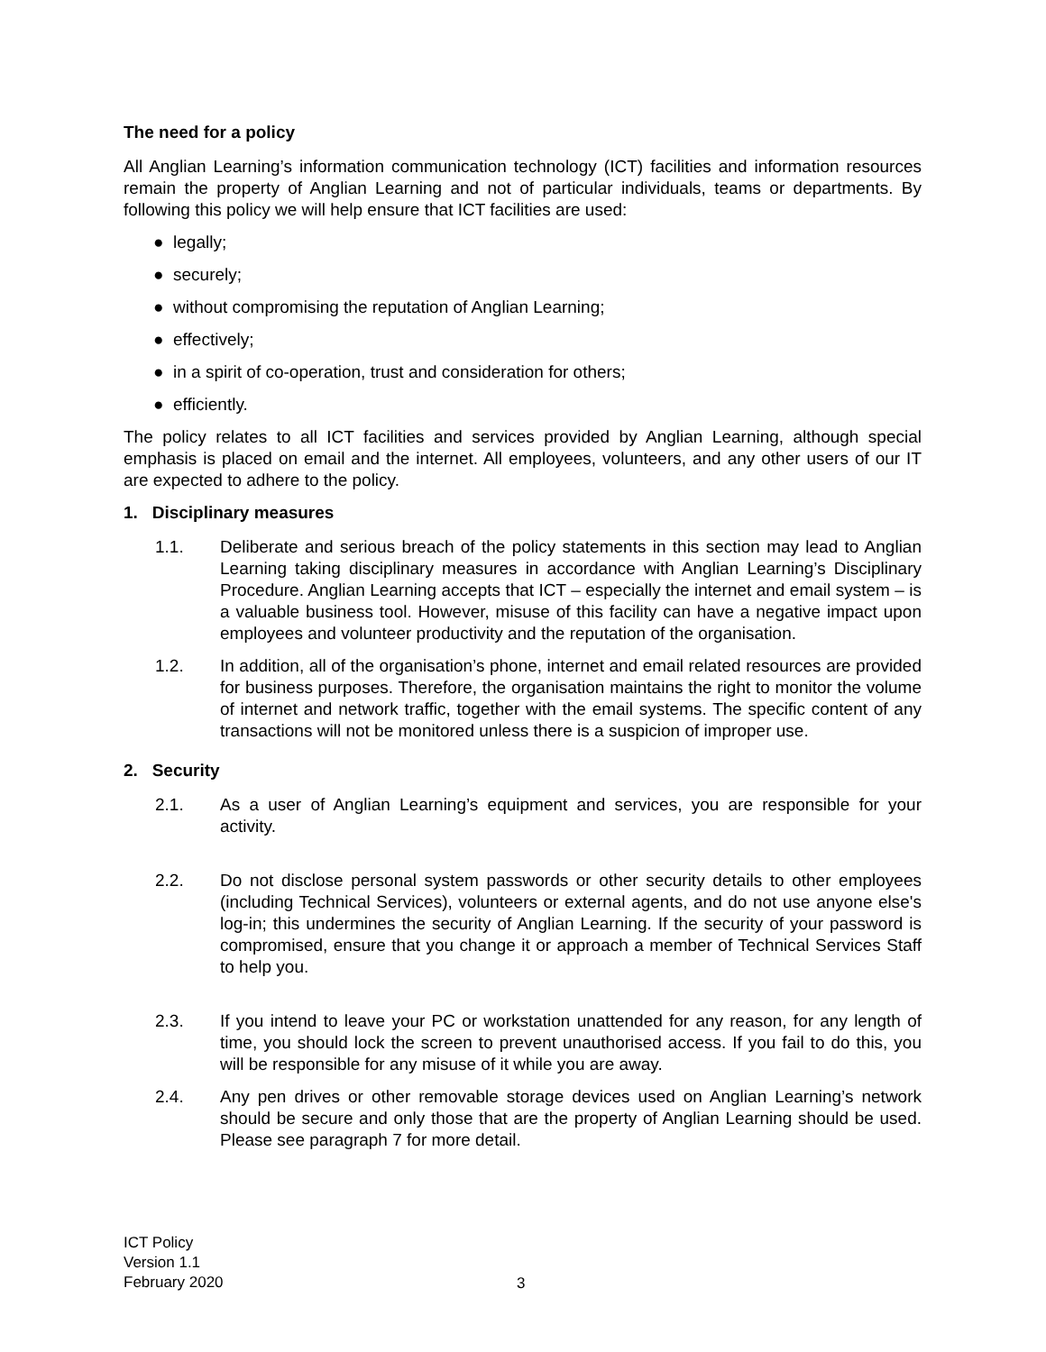The need for a policy
All Anglian Learning’s information communication technology (ICT) facilities and information resources remain the property of Anglian Learning and not of particular individuals, teams or departments. By following this policy we will help ensure that ICT facilities are used:
● legally;
● securely;
● without compromising the reputation of Anglian Learning;
● effectively;
● in a spirit of co-operation, trust and consideration for others;
● efficiently.
The policy relates to all ICT facilities and services provided by Anglian Learning, although special emphasis is placed on email and the internet. All employees, volunteers, and any other users of our IT are expected to adhere to the policy.
1. Disciplinary measures
1.1. Deliberate and serious breach of the policy statements in this section may lead to Anglian Learning taking disciplinary measures in accordance with Anglian Learning’s Disciplinary Procedure. Anglian Learning accepts that ICT – especially the internet and email system – is a valuable business tool. However, misuse of this facility can have a negative impact upon employees and volunteer productivity and the reputation of the organisation.
1.2. In addition, all of the organisation’s phone, internet and email related resources are provided for business purposes. Therefore, the organisation maintains the right to monitor the volume of internet and network traffic, together with the email systems. The specific content of any transactions will not be monitored unless there is a suspicion of improper use.
2. Security
2.1. As a user of Anglian Learning’s equipment and services, you are responsible for your activity.
2.2. Do not disclose personal system passwords or other security details to other employees (including Technical Services), volunteers or external agents, and do not use anyone else's log-in; this undermines the security of Anglian Learning. If the security of your password is compromised, ensure that you change it or approach a member of Technical Services Staff to help you.
2.3. If you intend to leave your PC or workstation unattended for any reason, for any length of time, you should lock the screen to prevent unauthorised access. If you fail to do this, you will be responsible for any misuse of it while you are away.
2.4. Any pen drives or other removable storage devices used on Anglian Learning’s network should be secure and only those that are the property of Anglian Learning should be used. Please see paragraph 7 for more detail.
ICT Policy
Version 1.1
February 2020
3